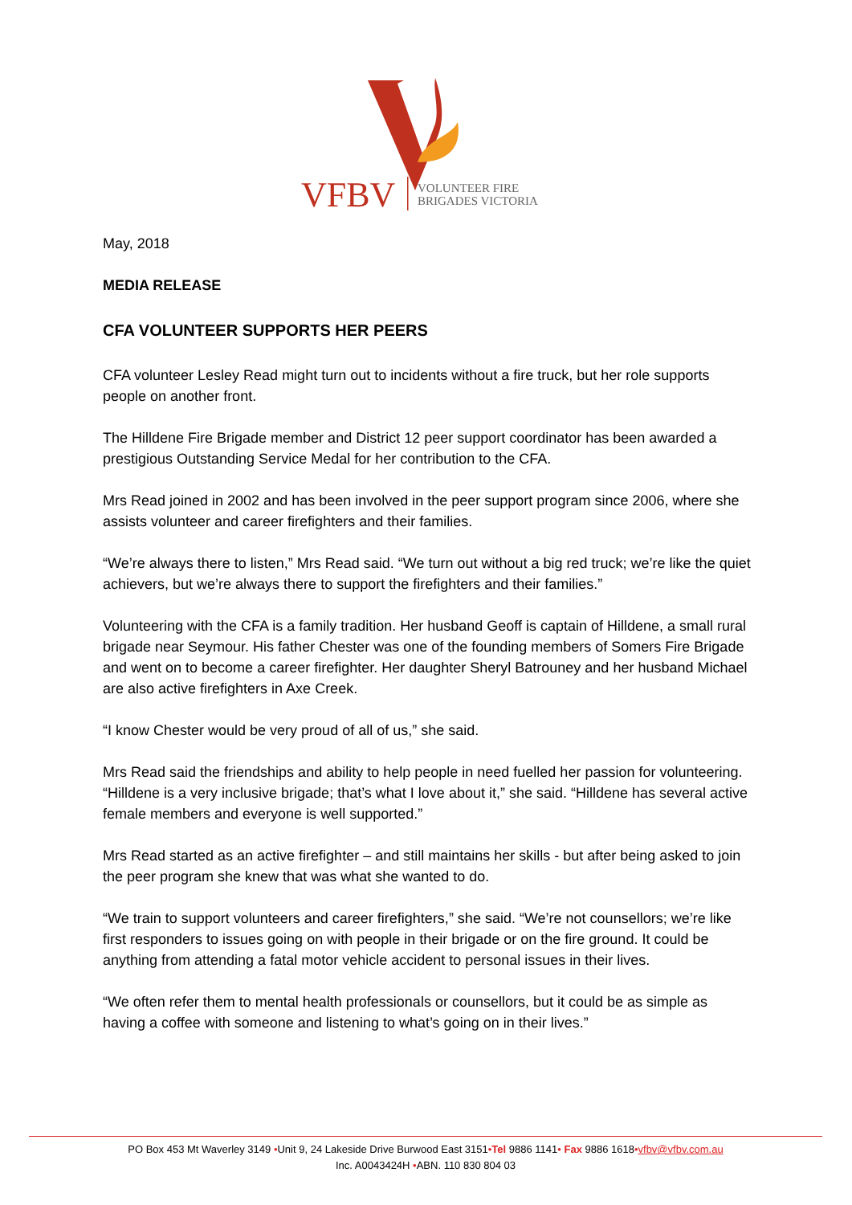VFBV
VOLUNTEER FIRE
BRIGADES VICTORIA
May, 2018
MEDIA RELEASE
CFA VOLUNTEER SUPPORTS HER PEERS
CFA volunteer Lesley Read might turn out to incidents without a fire truck, but her role supports people on another front.
The Hilldene Fire Brigade member and District 12 peer support coordinator has been awarded a prestigious Outstanding Service Medal for her contribution to the CFA.
Mrs Read joined in 2002 and has been involved in the peer support program since 2006, where she assists volunteer and career firefighters and their families.
“We’re always there to listen,” Mrs Read said. “We turn out without a big red truck; we’re like the quiet achievers, but we’re always there to support the firefighters and their families.”
Volunteering with the CFA is a family tradition. Her husband Geoff is captain of Hilldene, a small rural brigade near Seymour. His father Chester was one of the founding members of Somers Fire Brigade and went on to become a career firefighter. Her daughter Sheryl Batrouney and her husband Michael are also active firefighters in Axe Creek.
“I know Chester would be very proud of all of us,” she said.
Mrs Read said the friendships and ability to help people in need fuelled her passion for volunteering. “Hilldene is a very inclusive brigade; that’s what I love about it,” she said. “Hilldene has several active female members and everyone is well supported.”
Mrs Read started as an active firefighter – and still maintains her skills - but after being asked to join the peer program she knew that was what she wanted to do.
“We train to support volunteers and career firefighters,” she said. “We’re not counsellors; we’re like first responders to issues going on with people in their brigade or on the fire ground. It could be anything from attending a fatal motor vehicle accident to personal issues in their lives.
“We often refer them to mental health professionals or counsellors, but it could be as simple as having a coffee with someone and listening to what’s going on in their lives.”
PO Box 453 Mt Waverley 3149 •Unit 9, 24 Lakeside Drive Burwood East 3151•Tel 9886 1141• Fax 9886 1618•vfbv@vfbv.com.au
Inc. A0043424H •ABN. 110 830 804 03